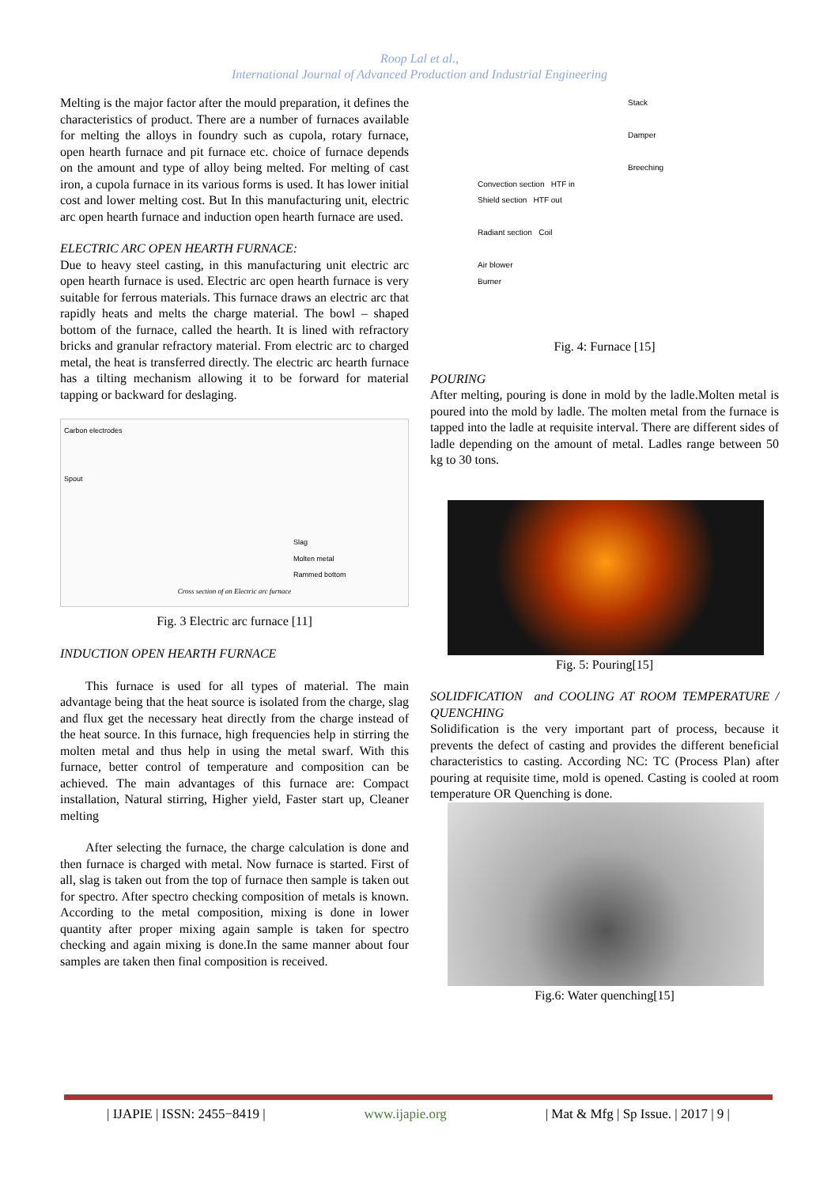Roop Lal et al.,
International Journal of Advanced Production and Industrial Engineering
Melting is the major factor after the mould preparation, it defines the characteristics of product. There are a number of furnaces available for melting the alloys in foundry such as cupola, rotary furnace, open hearth furnace and pit furnace etc. choice of furnace depends on the amount and type of alloy being melted. For melting of cast iron, a cupola furnace in its various forms is used. It has lower initial cost and lower melting cost. But In this manufacturing unit, electric arc open hearth furnace and induction open hearth furnace are used.
ELECTRIC ARC OPEN HEARTH FURNACE:
Due to heavy steel casting, in this manufacturing unit electric arc open hearth furnace is used. Electric arc open hearth furnace is very suitable for ferrous materials. This furnace draws an electric arc that rapidly heats and melts the charge material. The bowl – shaped bottom of the furnace, called the hearth. It is lined with refractory bricks and granular refractory material. From electric arc to charged metal, the heat is transferred directly. The electric arc hearth furnace has a tilting mechanism allowing it to be forward for material tapping or backward for deslaging.
Carbon electrodes
Spout
Slag
Molten metal
Rammed bottom
Cross section of an Electric arc furnace
Fig. 3 Electric arc furnace [11]
INDUCTION OPEN HEARTH FURNACE
This furnace is used for all types of material. The main advantage being that the heat source is isolated from the charge, slag and flux get the necessary heat directly from the charge instead of the heat source. In this furnace, high frequencies help in stirring the molten metal and thus help in using the metal swarf. With this furnace, better control of temperature and composition can be achieved. The main advantages of this furnace are: Compact installation, Natural stirring, Higher yield, Faster start up, Cleaner melting
After selecting the furnace, the charge calculation is done and then furnace is charged with metal. Now furnace is started. First of all, slag is taken out from the top of furnace then sample is taken out for spectro. After spectro checking composition of metals is known. According to the metal composition, mixing is done in lower quantity after proper mixing again sample is taken for spectro checking and again mixing is done.In the same manner about four samples are taken then final composition is received.
Stack
Damper
Breeching
Convection section HTF in
Shield section HTF out
Radiant section Coil
Air blower
Burner
Fig. 4: Furnace [15]
POURING
After melting, pouring is done in mold by the ladle.Molten metal is poured into the mold by ladle. The molten metal from the furnace is tapped into the ladle at requisite interval. There are different sides of ladle depending on the amount of metal. Ladles range between 50 kg to 30 tons.
Fig. 5: Pouring[15]
SOLIDFICATION and COOLING AT ROOM TEMPERATURE / QUENCHING
Solidification is the very important part of process, because it prevents the defect of casting and provides the different beneficial characteristics to casting. According NC: TC (Process Plan) after pouring at requisite time, mold is opened. Casting is cooled at room temperature OR Quenching is done.
Fig.6: Water quenching[15]
| IJAPIE | ISSN: 2455−8419 | www.ijapie.org | Mat & Mfg | Sp Issue. | 2017 | 9 |